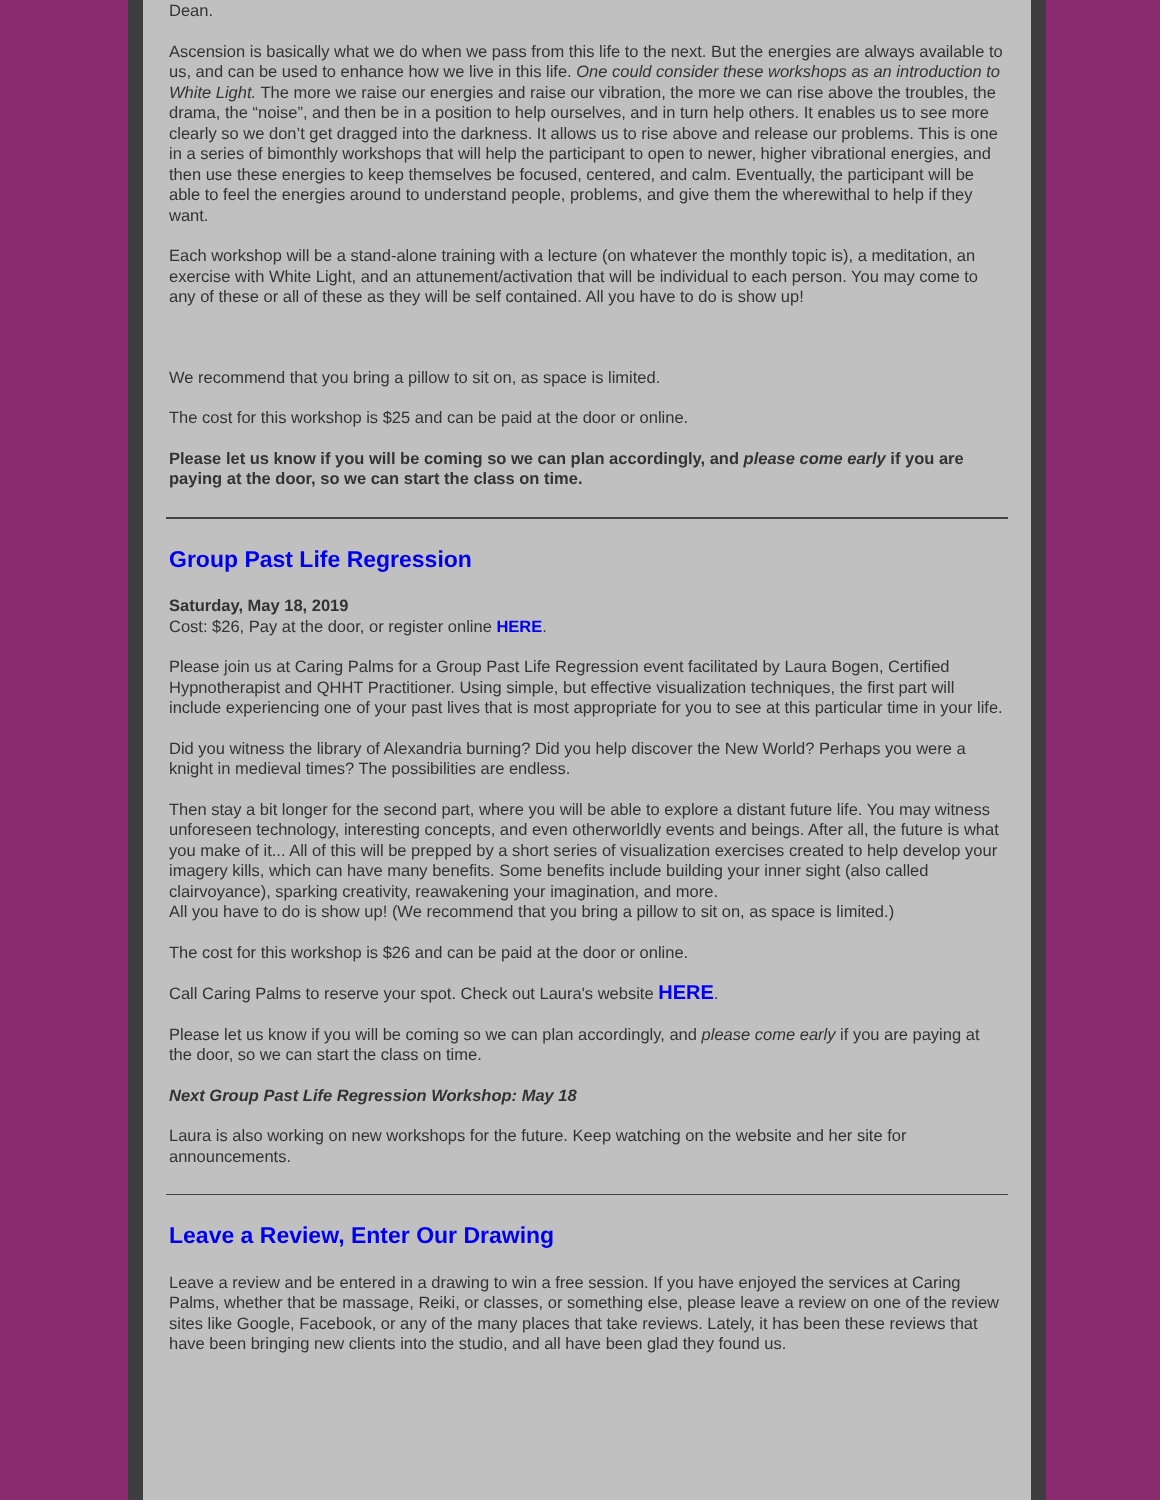Dean.
Ascension is basically what we do when we pass from this life to the next. But the energies are always available to us, and can be used to enhance how we live in this life. One could consider these workshops as an introduction to White Light. The more we raise our energies and raise our vibration, the more we can rise above the troubles, the drama, the “noise”, and then be in a position to help ourselves, and in turn help others. It enables us to see more clearly so we don’t get dragged into the darkness. It allows us to rise above and release our problems. This is one in a series of bimonthly workshops that will help the participant to open to newer, higher vibrational energies, and then use these energies to keep themselves be focused, centered, and calm. Eventually, the participant will be able to feel the energies around to understand people, problems, and give them the wherewithal to help if they want.
Each workshop will be a stand-alone training with a lecture (on whatever the monthly topic is), a meditation, an exercise with White Light, and an attunement/activation that will be individual to each person. You may come to any of these or all of these as they will be self contained. All you have to do is show up!
We recommend that you bring a pillow to sit on, as space is limited.
The cost for this workshop is $25 and can be paid at the door or online.
Please let us know if you will be coming so we can plan accordingly, and please come early if you are paying at the door, so we can start the class on time.
Group Past Life Regression
Saturday, May 18, 2019
Cost: $26, Pay at the door, or register online HERE.
Please join us at Caring Palms for a Group Past Life Regression event facilitated by Laura Bogen, Certified Hypnotherapist and QHHT Practitioner. Using simple, but effective visualization techniques, the first part will include experiencing one of your past lives that is most appropriate for you to see at this particular time in your life.
Did you witness the library of Alexandria burning? Did you help discover the New World? Perhaps you were a knight in medieval times? The possibilities are endless.
Then stay a bit longer for the second part, where you will be able to explore a distant future life. You may witness unforeseen technology, interesting concepts, and even otherworldly events and beings. After all, the future is what you make of it... All of this will be prepped by a short series of visualization exercises created to help develop your imagery kills, which can have many benefits. Some benefits include building your inner sight (also called clairvoyance), sparking creativity, reawakening your imagination, and more.
All you have to do is show up! (We recommend that you bring a pillow to sit on, as space is limited.)
The cost for this workshop is $26 and can be paid at the door or online.
Call Caring Palms to reserve your spot. Check out Laura's website HERE.
Please let us know if you will be coming so we can plan accordingly, and please come early if you are paying at the door, so we can start the class on time.
Next Group Past Life Regression Workshop: May 18
Laura is also working on new workshops for the future. Keep watching on the website and her site for announcements.
Leave a Review, Enter Our Drawing
Leave a review and be entered in a drawing to win a free session. If you have enjoyed the services at Caring Palms, whether that be massage, Reiki, or classes, or something else, please leave a review on one of the review sites like Google, Facebook, or any of the many places that take reviews. Lately, it has been these reviews that have been bringing new clients into the studio, and all have been glad they found us.